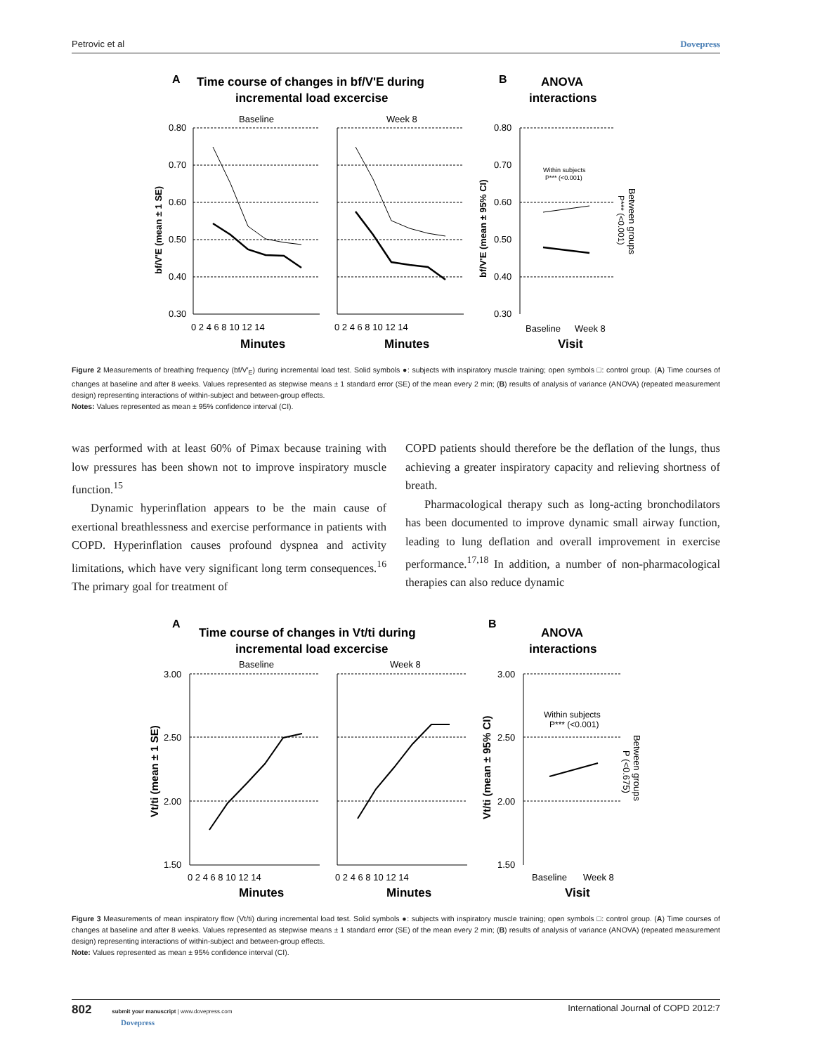Petrovic et al Dovepress
A
Time course of changes in bf/V'E during
incremental load excercise
B
ANOVA
interactions
Baseline
Week 8
0.80
0.70
0.60
0.50
0.40
0.30
0.80
0.70
0.60
0.50
0.40
0.30
0 2 4 6 8 10 12 14
0 2 4 6 8 10 12 14
Baseline
Week 8
Minutes
Minutes
Visit
Within subjects
P*** (<0.001)
Between groups
P*** (<0.001)
bf/V'E (mean ± 1 SE)
bf/V'E (mean ± 95% CI)
Figure 2 Measurements of breathing frequency (bf/V′<sub>E</sub>) during incremental load test. Solid symbols ●: subjects with inspiratory muscle training; open symbols □: control group. (A) Time courses of changes at baseline and after 8 weeks. Values represented as stepwise means ± 1 standard error (SE) of the mean every 2 min; (B) results of analysis of variance (ANOVA) (repeated measurement design) representing interactions of within-subject and between-group effects.
Notes: Values represented as mean ± 95% confidence interval (CI).
was performed with at least 60% of Pimax because training with low pressures has been shown not to improve inspiratory muscle function.<sup>15</sup>
Dynamic hyperinflation appears to be the main cause of exertional breathlessness and exercise performance in patients with COPD. Hyperinflation causes profound dyspnea and activity limitations, which have very significant long term consequences.<sup>16</sup> The primary goal for treatment of
COPD patients should therefore be the deflation of the lungs, thus achieving a greater inspiratory capacity and relieving shortness of breath.
Pharmacological therapy such as long-acting bronchodilators has been documented to improve dynamic small airway function, leading to lung deflation and overall improvement in exercise performance.<sup>17,18</sup> In addition, a number of non-pharmacological therapies can also reduce dynamic
A
Time course of changes in Vt/ti during
incremental load excercise
B
ANOVA
interactions
Baseline
Week 8
3.00
2.50
2.00
1.50
3.00
2.50
2.00
1.50
0 2 4 6 8 10 12 14
0 2 4 6 8 10 12 14
Baseline
Week 8
Minutes
Minutes
Visit
Within subjects
P*** (<0.001)
Between groups
P (<0.675)
Vt/ti (mean ± 1 SE)
Vt/ti (mean ± 95% CI)
Figure 3 Measurements of mean inspiratory flow (Vt/ti) during incremental load test. Solid symbols ●: subjects with inspiratory muscle training; open symbols □: control group. (A) Time courses of changes at baseline and after 8 weeks. Values represented as stepwise means ± 1 standard error (SE) of the mean every 2 min; (B) results of analysis of variance (ANOVA) (repeated measurement design) representing interactions of within-subject and between-group effects.
Note: Values represented as mean ± 95% confidence interval (CI).
802 submit your manuscript | www.dovepress.com
Dovepress International Journal of COPD 2012:7